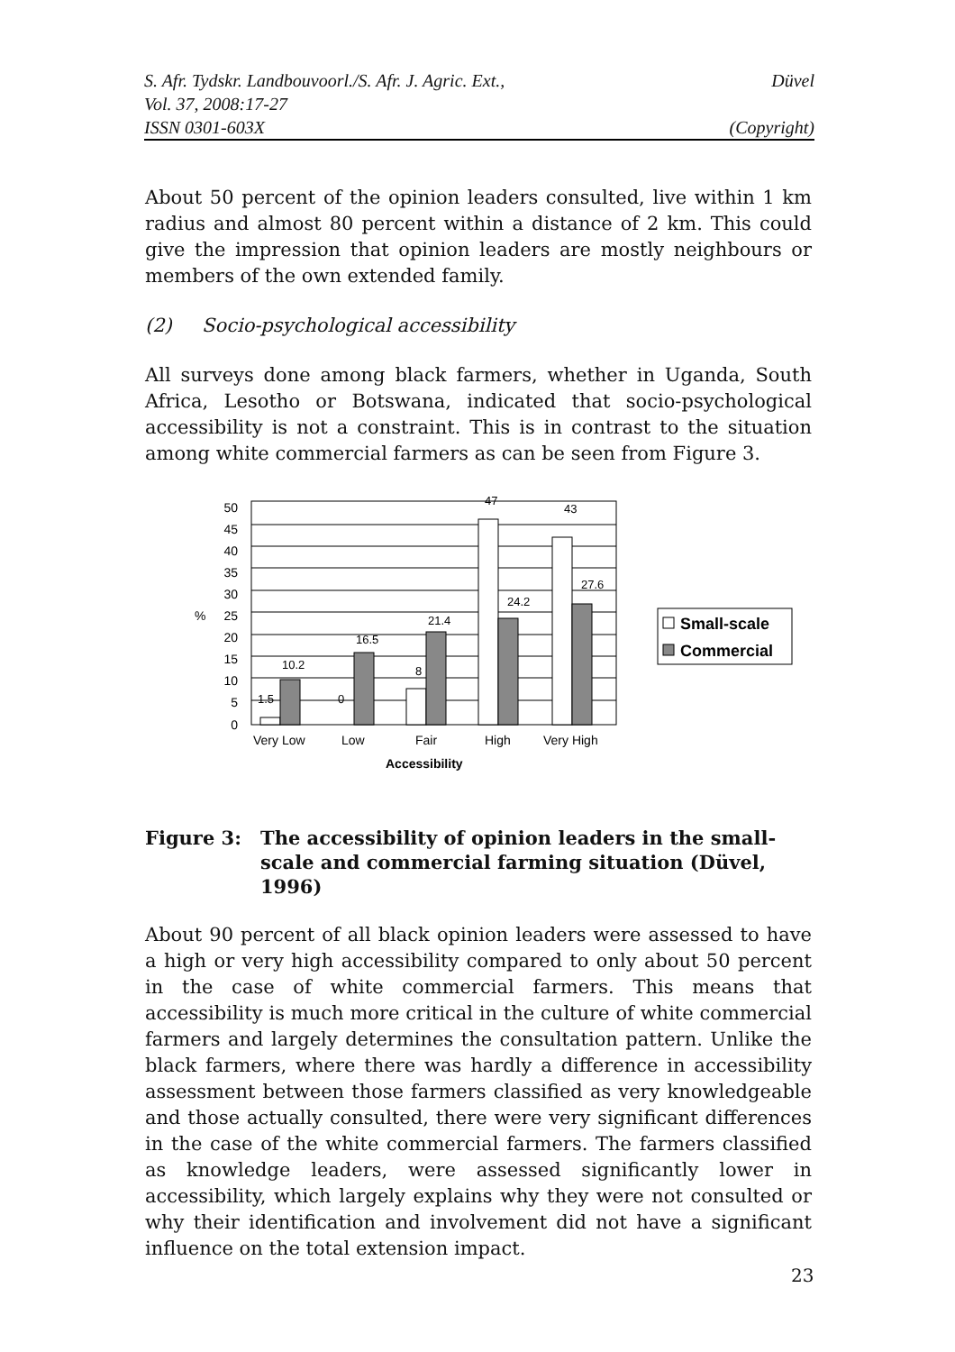S. Afr. Tydskr. Landbouvoorl./S. Afr. J. Agric. Ext., Düvel
Vol. 37, 2008:17-27
ISSN 0301-603X (Copyright)
About 50 percent of the opinion leaders consulted, live within 1 km radius and almost 80 percent within a distance of 2 km. This could give the impression that opinion leaders are mostly neighbours or members of the own extended family.
(2) Socio-psychological accessibility
All surveys done among black farmers, whether in Uganda, South Africa, Lesotho or Botswana, indicated that socio-psychological accessibility is not a constraint. This is in contrast to the situation among white commercial farmers as can be seen from Figure 3.
50
45
40
35
30
25
20
15
10
5
0
%
1.5
10.2
0
16.5
8
21.4
47
24.2
43
27.6
Very Low
Low
Fair
High
Very High
Accessibility
Small-scale
Commercial
Figure 3: The accessibility of opinion leaders in the small-scale and commercial farming situation (Düvel, 1996)
About 90 percent of all black opinion leaders were assessed to have a high or very high accessibility compared to only about 50 percent in the case of white commercial farmers. This means that accessibility is much more critical in the culture of white commercial farmers and largely determines the consultation pattern. Unlike the black farmers, where there was hardly a difference in accessibility assessment between those farmers classified as very knowledgeable and those actually consulted, there were very significant differences in the case of the white commercial farmers. The farmers classified as knowledge leaders, were assessed significantly lower in accessibility, which largely explains why they were not consulted or why their identification and involvement did not have a significant influence on the total extension impact.
23